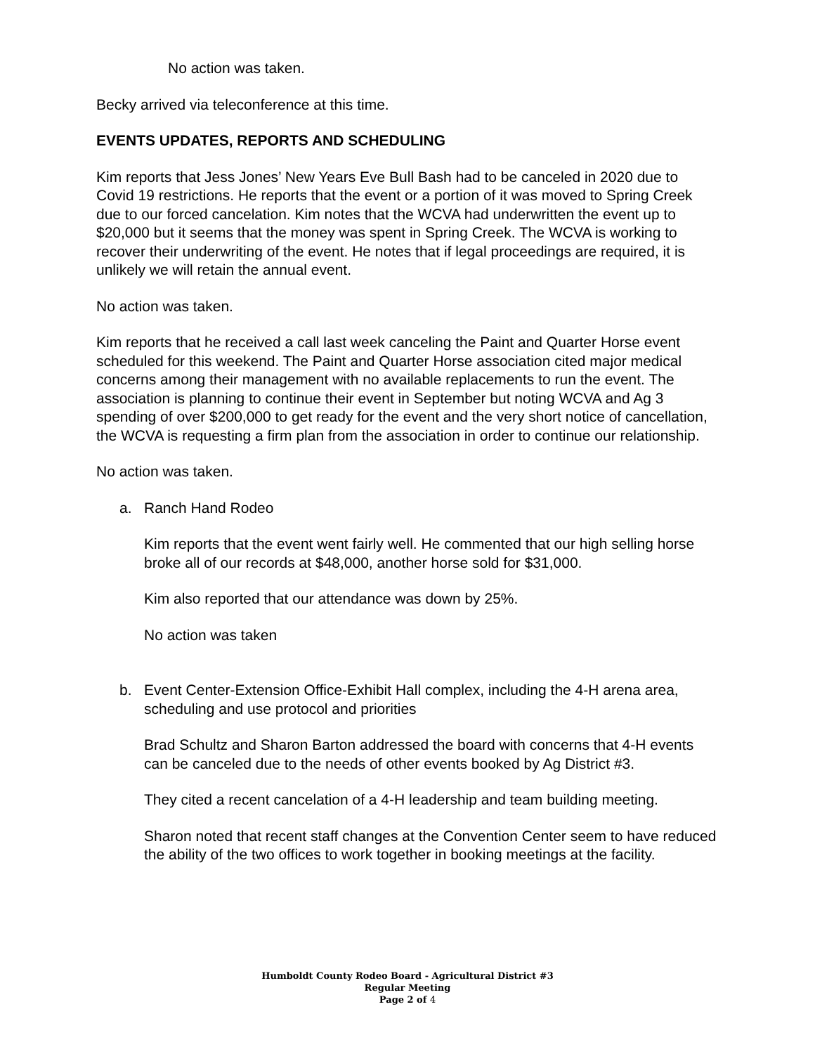No action was taken.
Becky arrived via teleconference at this time.
EVENTS UPDATES, REPORTS AND SCHEDULING
Kim reports that Jess Jones’ New Years Eve Bull Bash had to be canceled in 2020 due to Covid 19 restrictions. He reports that the event or a portion of it was moved to Spring Creek due to our forced cancelation. Kim notes that the WCVA had underwritten the event up to $20,000 but it seems that the money was spent in Spring Creek. The WCVA is working to recover their underwriting of the event. He notes that if legal proceedings are required, it is unlikely we will retain the annual event.
No action was taken.
Kim reports that he received a call last week canceling the Paint and Quarter Horse event scheduled for this weekend. The Paint and Quarter Horse association cited major medical concerns among their management with no available replacements to run the event. The association is planning to continue their event in September but noting WCVA and Ag 3 spending of over $200,000 to get ready for the event and the very short notice of cancellation, the WCVA is requesting a firm plan from the association in order to continue our relationship.
No action was taken.
a. Ranch Hand Rodeo
Kim reports that the event went fairly well. He commented that our high selling horse broke all of our records at $48,000, another horse sold for $31,000.
Kim also reported that our attendance was down by 25%.
No action was taken
b. Event Center-Extension Office-Exhibit Hall complex, including the 4-H arena area, scheduling and use protocol and priorities
Brad Schultz and Sharon Barton addressed the board with concerns that 4-H events can be canceled due to the needs of other events booked by Ag District #3.
They cited a recent cancelation of a 4-H leadership and team building meeting.
Sharon noted that recent staff changes at the Convention Center seem to have reduced the ability of the two offices to work together in booking meetings at the facility.
Humboldt County Rodeo Board - Agricultural District #3
Regular Meeting
Page 2 of 4